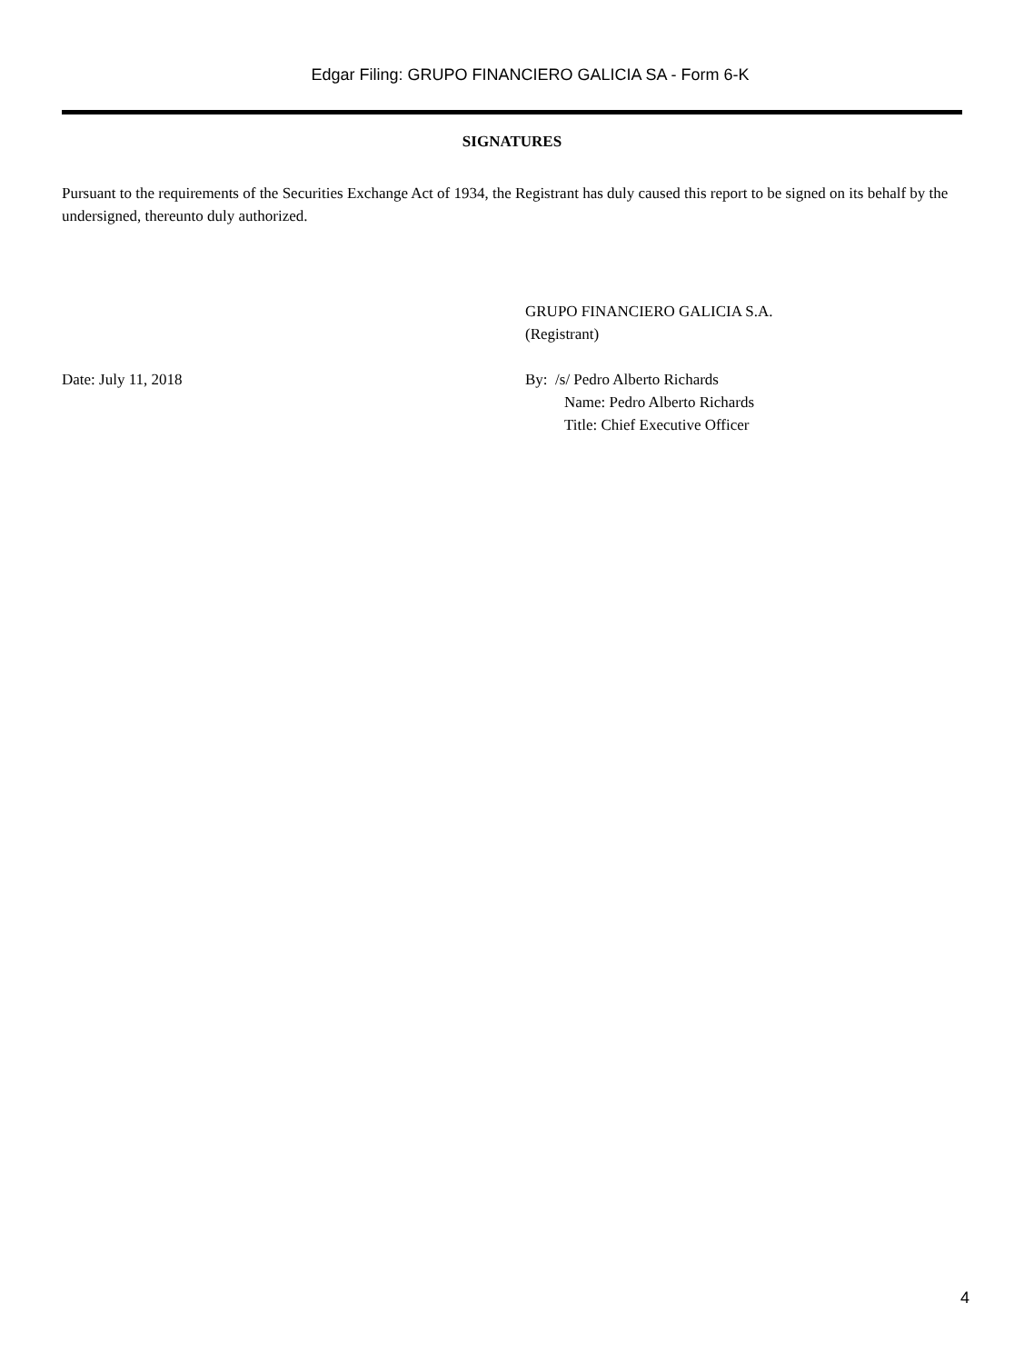Edgar Filing: GRUPO FINANCIERO GALICIA SA - Form 6-K
SIGNATURES
Pursuant to the requirements of the Securities Exchange Act of 1934, the Registrant has duly caused this report to be signed on its behalf by the undersigned, thereunto duly authorized.
GRUPO FINANCIERO GALICIA S.A.
(Registrant)
Date: July 11, 2018 By: /s/ Pedro Alberto Richards
Name: Pedro Alberto Richards
Title: Chief Executive Officer
4